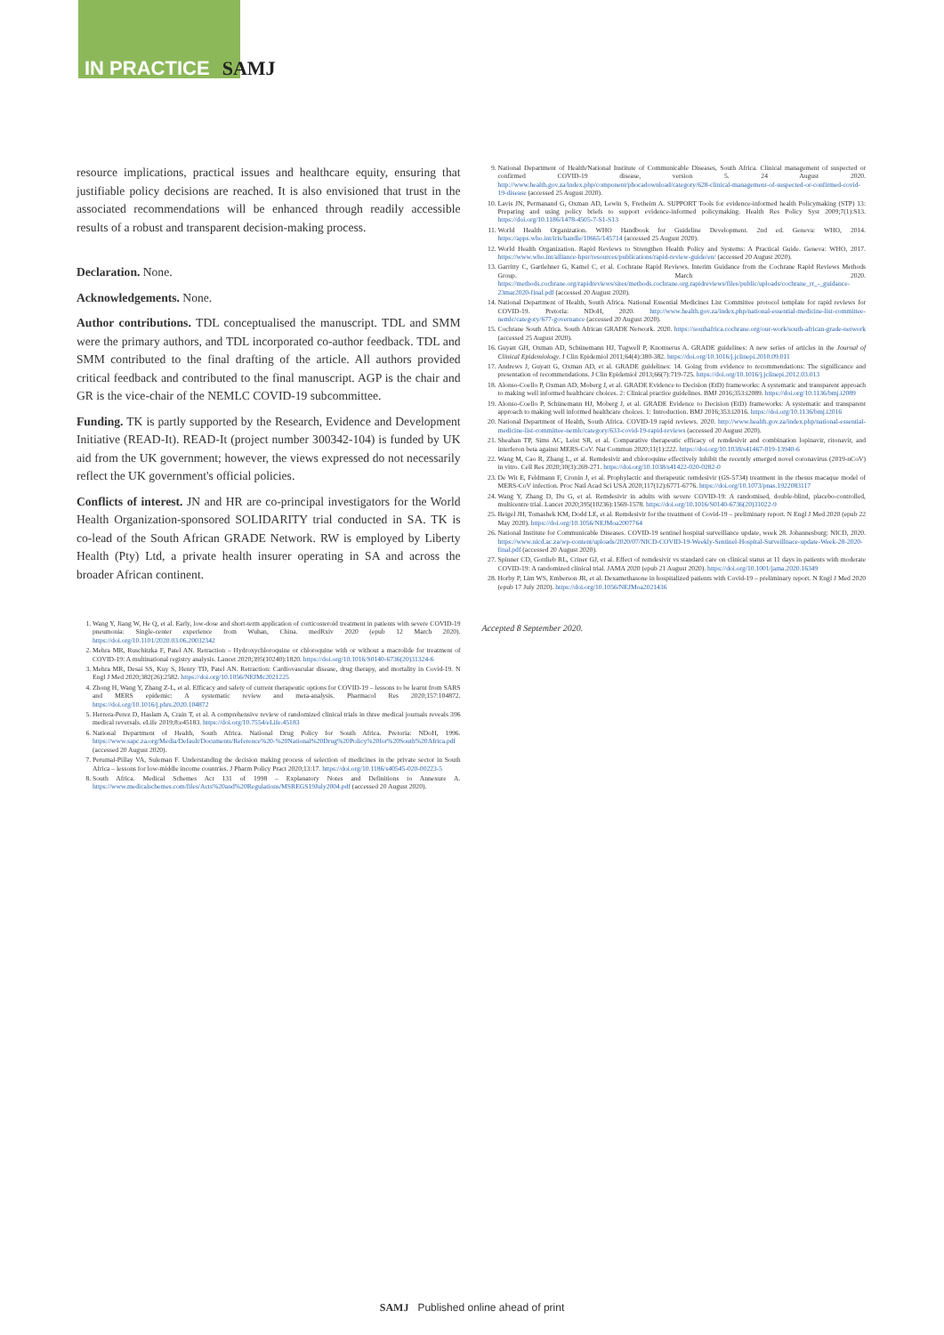IN PRACTICE SAMJ
resource implications, practical issues and healthcare equity, ensuring that justifiable policy decisions are reached. It is also envisioned that trust in the associated recommendations will be enhanced through readily accessible results of a robust and transparent decision-making process.
Declaration. None.
Acknowledgements. None.
Author contributions. TDL conceptualised the manuscript. TDL and SMM were the primary authors, and TDL incorporated co-author feedback. TDL and SMM contributed to the final drafting of the article. All authors provided critical feedback and contributed to the final manuscript. AGP is the chair and GR is the vice-chair of the NEMLC COVID-19 subcommittee.
Funding. TK is partly supported by the Research, Evidence and Development Initiative (READ-It). READ-It (project number 300342-104) is funded by UK aid from the UK government; however, the views expressed do not necessarily reflect the UK government's official policies.
Conflicts of interest. JN and HR are co-principal investigators for the World Health Organization-sponsored SOLIDARITY trial conducted in SA. TK is co-lead of the South African GRADE Network. RW is employed by Liberty Health (Pty) Ltd, a private health insurer operating in SA and across the broader African continent.
1. Wang Y, Jiang W, He Q, et al. Early, low-dose and short-term application of corticosteroid treatment in patients with severe COVID-19 pneumonia: Single-center experience from Wuhan, China. medRxiv 2020 (epub 12 March 2020). https://doi.org/10.1101/2020.03.06.20032342
2. Mehra MR, Ruschitzka F, Patel AN. Retraction – Hydroxychloroquine or chloroquine with or without a macrolide for treatment of COVID-19: A multinational registry analysis. Lancet 2020;395(10240):1820. https://doi.org/10.1016/S0140-6736(20)31324-6
3. Mehra MR, Desai SS, Kuy S, Henry TD, Patel AN. Retraction: Cardiovascular disease, drug therapy, and mortality in Covid-19. N Engl J Med 2020;382(26):2582. https://doi.org/10.1056/NEJMc2021225
4. Zhong H, Wang Y, Zhang Z-L, et al. Efficacy and safety of current therapeutic options for COVID-19 – lessons to be learnt from SARS and MERS epidemic: A systematic review and meta-analysis. Pharmacol Res 2020;157:104872. https://doi.org/10.1016/j.phrs.2020.104872
5. Herrera-Perez D, Haslam A, Crain T, et al. A comprehensive review of randomized clinical trials in three medical journals reveals 396 medical reversals. eLife 2019;8:e45183. https://doi.org/10.7554/eLife.45183
6. National Department of Health, South Africa. National Drug Policy for South Africa. Pretoria: NDoH, 1996. https://www.sapc.za.org/Media/Default/Documents/Reference%20-%20National%20Drug%20Policy%20for%20South%20Africa.pdf (accessed 20 August 2020).
7. Perumal-Pillay VA, Suleman F. Understanding the decision making process of selection of medicines in the private sector in South Africa – lessons for low-middle income countries. J Pharm Policy Pract 2020;13:17. https://doi.org/10.1186/s40545-020-00223-5
8. South Africa. Medical Schemes Act 131 of 1998 – Explanatory Notes and Definitions to Annexure A. https://www.medicalschemes.com/files/Acts%20and%20Regulations/MSREGS19July2004.pdf (accessed 20 August 2020).
9. National Department of Health/National Institute of Communicable Diseases, South Africa. Clinical management of suspected or confirmed COVID-19 disease, version 5. 24 August 2020. http://www.health.gov.za/index.php/component/phocadownload/category/628-clinical-management-of-suspected-or-confirmed-covid-19-disease (accessed 25 August 2020).
10. Lavis JN, Permanand G, Oxman AD, Lewin S, Fretheim A. SUPPORT Tools for evidence-informed health Policymaking (STP) 13: Preparing and using policy briefs to support evidence-informed policymaking. Health Res Policy Syst 2009;7(1):S13. https://doi.org/10.1186/1478-4505-7-S1-S13
11. World Health Organization. WHO Handbook for Guideline Development. 2nd ed. Geneva: WHO, 2014. https://apps.who.int/iris/handle/10665/145714 (accessed 25 August 2020).
12. World Health Organization. Rapid Reviews to Strengthen Health Policy and Systems: A Practical Guide. Geneva: WHO, 2017. https://www.who.int/alliance-hpsr/resources/publications/rapid-review-guide/en/ (accessed 20 August 2020).
13. Garritty C, Gartlehner G, Kamel C, et al. Cochrane Rapid Reviews. Interim Guidance from the Cochrane Rapid Reviews Methods Group. March 2020. https://methods.cochrane.org/rapidreviews/sites/methods.cochrane.org.rapidreviews/files/public/uploads/cochrane_rr_-_guidance-23mar2020-final.pdf (accessed 20 August 2020).
14. National Department of Health, South Africa. National Essential Medicines List Committee protocol template for rapid reviews for COVID-19. Pretoria: NDoH, 2020. http://www.health.gov.za/index.php/national-essential-medicine-list-committee-nemlc/category/677-governance (accessed 20 August 2020).
15. Cochrane South Africa. South African GRADE Network. 2020. https://southafrica.cochrane.org/our-work/south-african-grade-network (accessed 25 August 2020).
16. Guyatt GH, Oxman AD, Schünemann HJ, Tugwell P, Knottnerus A. GRADE guidelines: A new series of articles in the Journal of Clinical Epidemiology. J Clin Epidemiol 2011;64(4):380-382. https://doi.org/10.1016/j.jclinepi.2010.09.011
17. Andrews J, Guyatt G, Oxman AD, et al. GRADE guidelines: 14. Going from evidence to recommendations: The significance and presentation of recommendations. J Clin Epidemiol 2013;66(7):719-725. https://doi.org/10.1016/j.jclinepi.2012.03.013
18. Alonso-Coello P, Oxman AD, Moberg J, et al. GRADE Evidence to Decision (EtD) frameworks: A systematic and transparent approach to making well informed healthcare choices. 2: Clinical practice guidelines. BMJ 2016;353:i2089. https://doi.org/10.1136/bmj.i2089
19. Alonso-Coello P, Schünemann HJ, Moberg J, et al. GRADE Evidence to Decision (EtD) frameworks: A systematic and transparent approach to making well informed healthcare choices. 1: Introduction. BMJ 2016;353:i2016. https://doi.org/10.1136/bmj.i2016
20. National Department of Health, South Africa. COVID-19 rapid reviews. 2020. http://www.health.gov.za/index.php/national-essential-medicine-list-committee-nemlc/category/633-covid-19-rapid-reviews (accessed 20 August 2020).
21. Sheahan TP, Sims AC, Leist SR, et al. Comparative therapeutic efficacy of remdesivir and combination lopinavir, ritonavir, and interferon beta against MERS-CoV. Nat Commun 2020;11(1):222. https://doi.org/10.1038/s41467-019-13940-6
22. Wang M, Cao R, Zhang L, et al. Remdesivir and chloroquine effectively inhibit the recently emerged novel coronavirus (2019-nCoV) in vitro. Cell Res 2020;30(3):269-271. https://doi.org/10.1038/s41422-020-0282-0
23. De Wit E, Feldmann F, Cronin J, et al. Prophylactic and therapeutic remdesivir (GS-5734) treatment in the rhesus macaque model of MERS-CoV infection. Proc Natl Acad Sci USA 2020;117(12):6771-6776. https://doi.org/10.1073/pnas.1922083117
24. Wang Y, Zhang D, Du G, et al. Remdesivir in adults with severe COVID-19: A randomised, double-blind, placebo-controlled, multicentre trial. Lancet 2020;395(10236):1569-1578. https://doi.org/10.1016/S0140-6736(20)31022-9
25. Beigel JH, Tomashek KM, Dodd LE, et al. Remdesivir for the treatment of Covid-19 – preliminary report. N Engl J Med 2020 (epub 22 May 2020). https://doi.org/10.1056/NEJMoa2007764
26. National Institute for Communicable Diseases. COVID-19 sentinel hospital surveillance update, week 28. Johannesburg: NICD, 2020. https://www.nicd.ac.za/wp-content/uploads/2020/07/NICD-COVID-19-Weekly-Sentinel-Hospital-Surveillnace-update-Week-28-2020-final.pdf (accessed 20 August 2020).
27. Spinner CD, Gottlieb RL, Criner GJ, et al. Effect of remdesivir vs standard care on clinical status at 11 days in patients with moderate COVID-19: A randomized clinical trial. JAMA 2020 (epub 21 August 2020). https://doi.org/10.1001/jama.2020.16349
28. Horby P, Lim WS, Emberson JR, et al. Dexamethasone in hospitalized patients with Covid-19 – preliminary report. N Engl J Med 2020 (epub 17 July 2020). https://doi.org/10.1056/NEJMoa2021436
Accepted 8 September 2020.
SAMJ Published online ahead of print